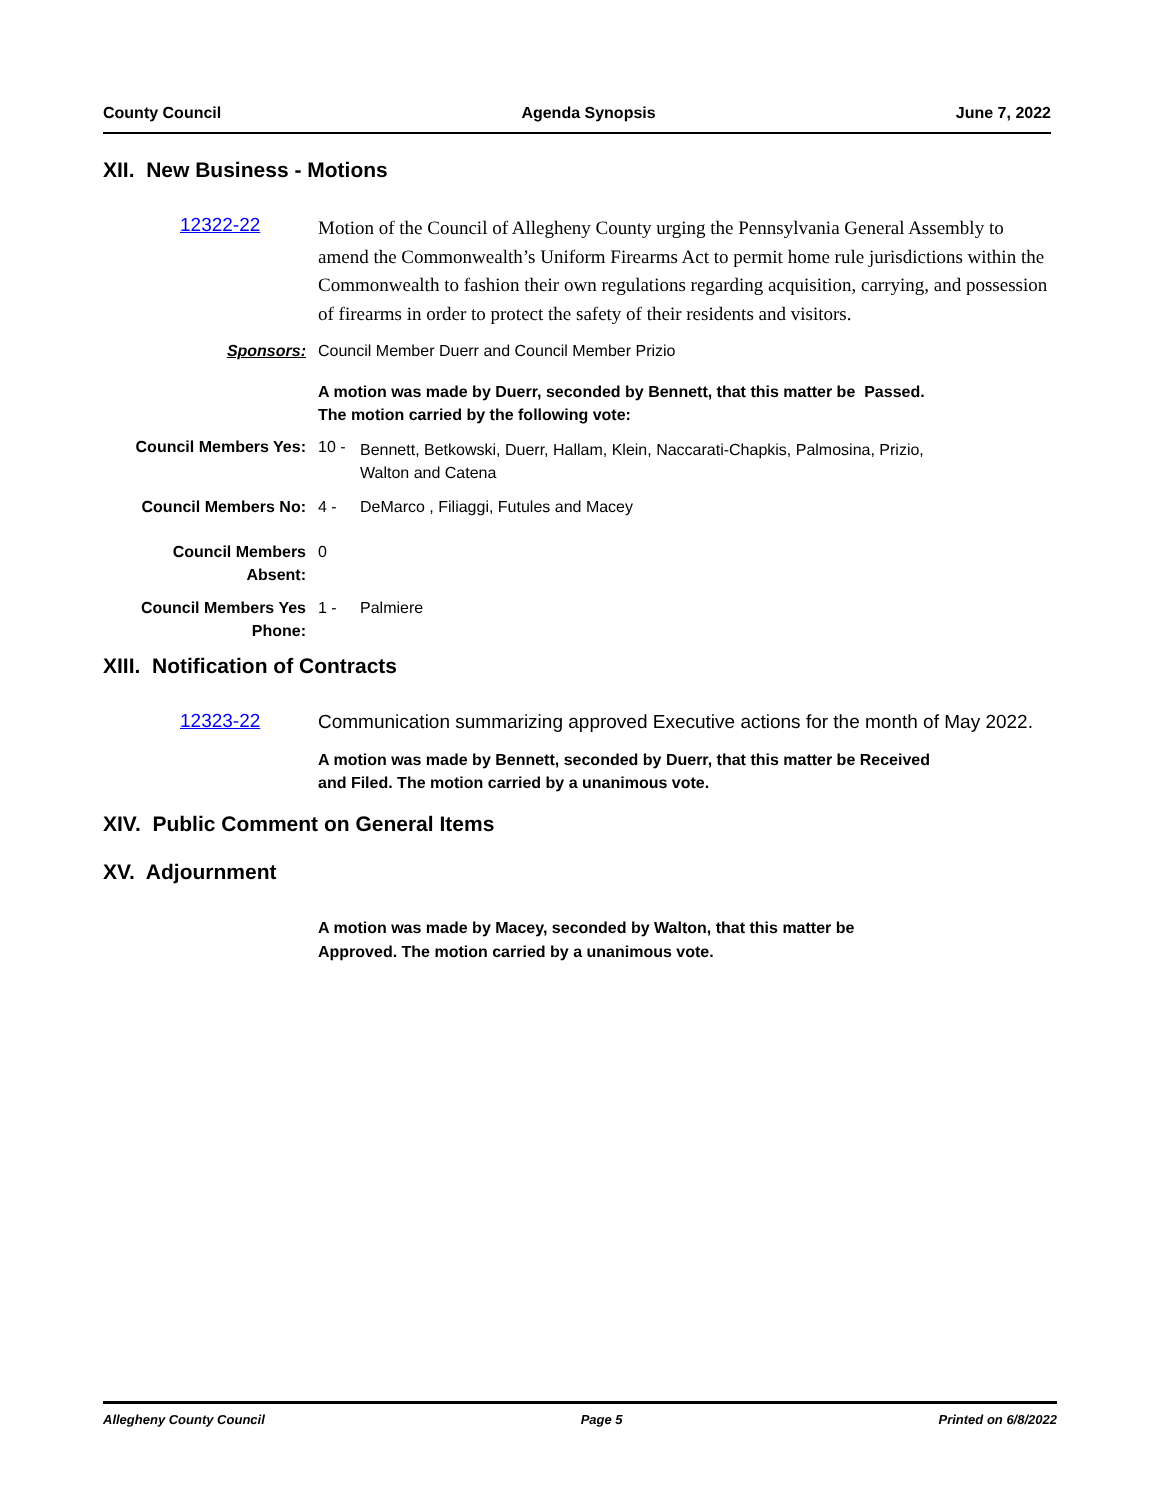County Council Agenda Synopsis June 7, 2022
XII. New Business - Motions
12322-22
Motion of the Council of Allegheny County urging the Pennsylvania General Assembly to amend the Commonwealth’s Uniform Firearms Act to permit home rule jurisdictions within the Commonwealth to fashion their own regulations regarding acquisition, carrying, and possession of firearms in order to protect the safety of their residents and visitors.
Sponsors: Council Member Duerr and Council Member Prizio
A motion was made by Duerr, seconded by Bennett, that this matter be Passed.
The motion carried by the following vote:
Council Members Yes: 10 - Bennett, Betkowski, Duerr, Hallam, Klein, Naccarati-Chapkis, Palmosina, Prizio,
Walton and Catena
Council Members No: 4 - DeMarco , Filiaggi, Futules and Macey
Council Members
Absent: 0
Council Members Yes
Phone: 1 - Palmiere
XIII. Notification of Contracts
12323-22
Communication summarizing approved Executive actions for the month of May 2022.
A motion was made by Bennett, seconded by Duerr, that this matter be Received
and Filed. The motion carried by a unanimous vote.
XIV. Public Comment on General Items
XV. Adjournment
A motion was made by Macey, seconded by Walton, that this matter be
Approved. The motion carried by a unanimous vote.
Allegheny County Council Page 5 Printed on 6/8/2022